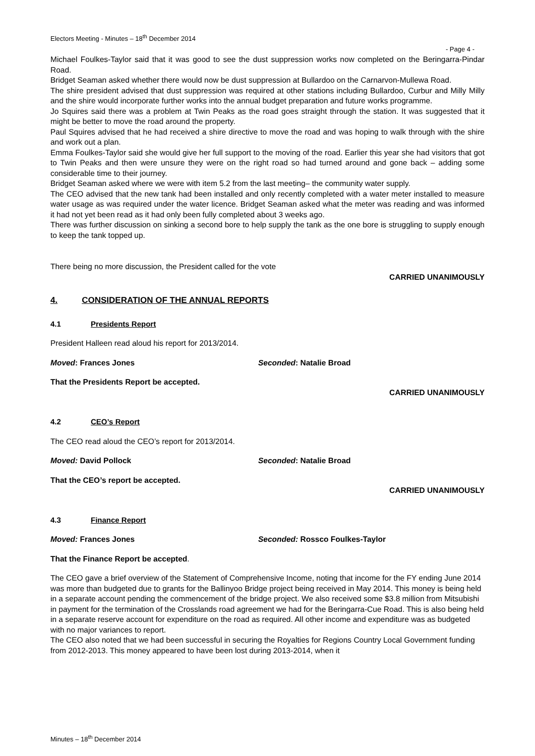Electors Meeting - Minutes – 18<sup>th</sup> December 2014
- Page 4 -
Michael Foulkes-Taylor said that it was good to see the dust suppression works now completed on the Beringarra-Pindar Road.
Bridget Seaman asked whether there would now be dust suppression at Bullardoo on the Carnarvon-Mullewa Road.
The shire president advised that dust suppression was required at other stations including Bullardoo, Curbur and Milly Milly and the shire would incorporate further works into the annual budget preparation and future works programme.
Jo Squires said there was a problem at Twin Peaks as the road goes straight through the station. It was suggested that it might be better to move the road around the property.
Paul Squires advised that he had received a shire directive to move the road and was hoping to walk through with the shire and work out a plan.
Emma Foulkes-Taylor said she would give her full support to the moving of the road. Earlier this year she had visitors that got to Twin Peaks and then were unsure they were on the right road so had turned around and gone back – adding some considerable time to their journey.
Bridget Seaman asked where we were with item 5.2 from the last meeting– the community water supply.
The CEO advised that the new tank had been installed and only recently completed with a water meter installed to measure water usage as was required under the water licence. Bridget Seaman asked what the meter was reading and was informed it had not yet been read as it had only been fully completed about 3 weeks ago.
There was further discussion on sinking a second bore to help supply the tank as the one bore is struggling to supply enough to keep the tank topped up.
There being no more discussion, the President called for the vote
CARRIED UNANIMOUSLY
4. CONSIDERATION OF THE ANNUAL REPORTS
4.1 Presidents Report
President Halleen read aloud his report for 2013/2014.
Moved: Frances Jones Seconded: Natalie Broad
That the Presidents Report be accepted.
CARRIED UNANIMOUSLY
4.2 CEO’s Report
The CEO read aloud the CEO’s report for 2013/2014.
Moved: David Pollock Seconded: Natalie Broad
That the CEO’s report be accepted.
CARRIED UNANIMOUSLY
4.3 Finance Report
Moved: Frances Jones Seconded: Rossco Foulkes-Taylor
That the Finance Report be accepted.
The CEO gave a brief overview of the Statement of Comprehensive Income, noting that income for the FY ending June 2014 was more than budgeted due to grants for the Ballinyoo Bridge project being received in May 2014. This money is being held in a separate account pending the commencement of the bridge project. We also received some $3.8 million from Mitsubishi in payment for the termination of the Crosslands road agreement we had for the Beringarra-Cue Road. This is also being held in a separate reserve account for expenditure on the road as required. All other income and expenditure was as budgeted with no major variances to report.
The CEO also noted that we had been successful in securing the Royalties for Regions Country Local Government funding from 2012-2013. This money appeared to have been lost during 2013-2014, when it
Minutes – 18<sup>th</sup> December 2014